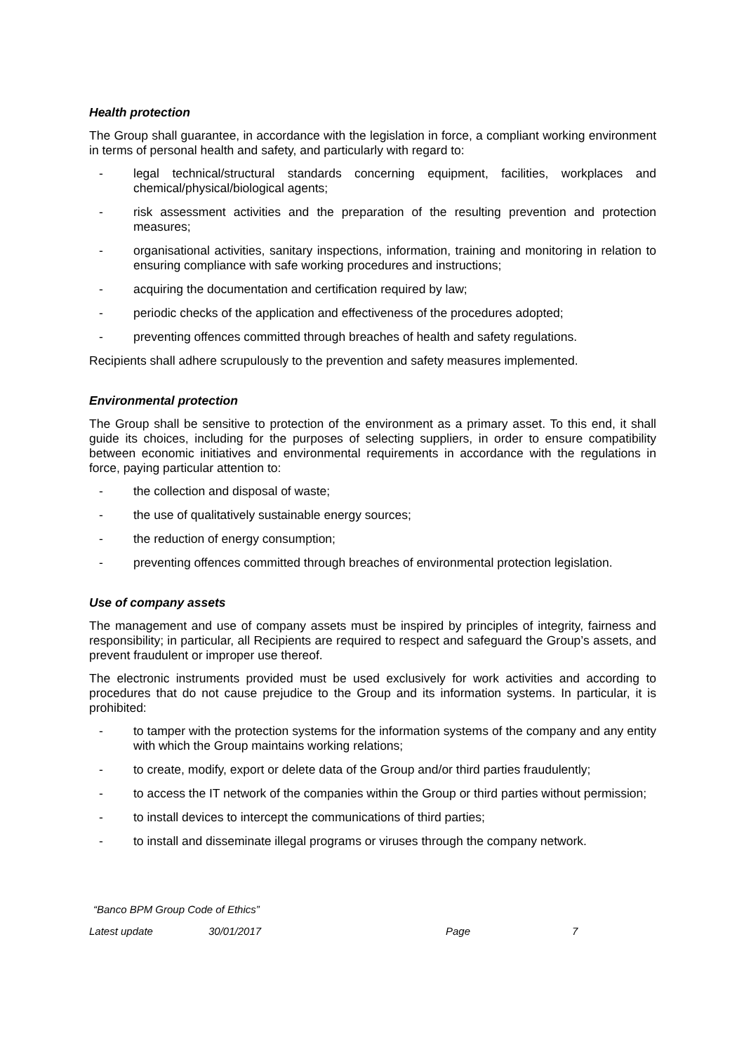Health protection
The Group shall guarantee, in accordance with the legislation in force, a compliant working environment in terms of personal health and safety, and particularly with regard to:
- legal technical/structural standards concerning equipment, facilities, workplaces and chemical/physical/biological agents;
- risk assessment activities and the preparation of the resulting prevention and protection measures;
- organisational activities, sanitary inspections, information, training and monitoring in relation to ensuring compliance with safe working procedures and instructions;
- acquiring the documentation and certification required by law;
- periodic checks of the application and effectiveness of the procedures adopted;
- preventing offences committed through breaches of health and safety regulations.
Recipients shall adhere scrupulously to the prevention and safety measures implemented.
Environmental protection
The Group shall be sensitive to protection of the environment as a primary asset. To this end, it shall guide its choices, including for the purposes of selecting suppliers, in order to ensure compatibility between economic initiatives and environmental requirements in accordance with the regulations in force, paying particular attention to:
- the collection and disposal of waste;
- the use of qualitatively sustainable energy sources;
- the reduction of energy consumption;
- preventing offences committed through breaches of environmental protection legislation.
Use of company assets
The management and use of company assets must be inspired by principles of integrity, fairness and responsibility; in particular, all Recipients are required to respect and safeguard the Group’s assets, and prevent fraudulent or improper use thereof.
The electronic instruments provided must be used exclusively for work activities and according to procedures that do not cause prejudice to the Group and its information systems. In particular, it is prohibited:
- to tamper with the protection systems for the information systems of the company and any entity with which the Group maintains working relations;
- to create, modify, export or delete data of the Group and/or third parties fraudulently;
- to access the IT network of the companies within the Group or third parties without permission;
- to install devices to intercept the communications of third parties;
- to install and disseminate illegal programs or viruses through the company network.
“Banco BPM Group Code of Ethics”
Latest update 30/01/2017 Page 7